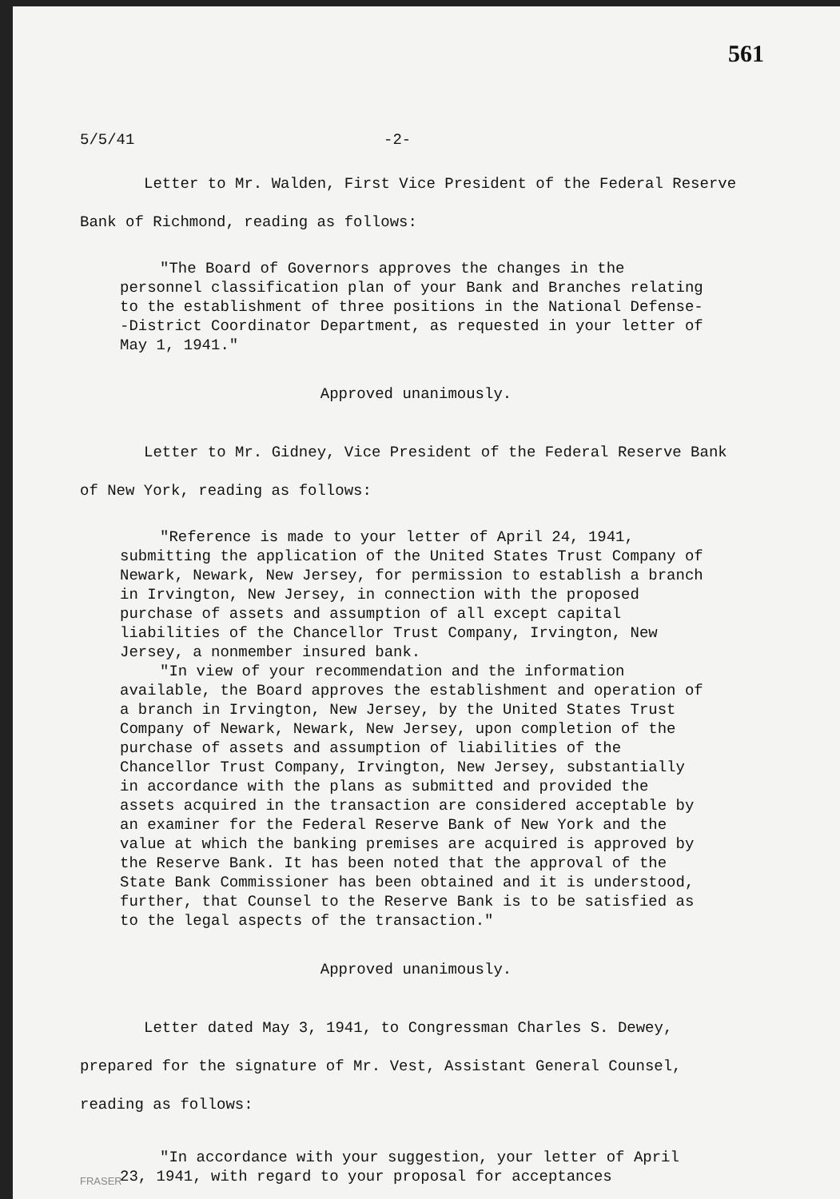561
5/5/41 -2-
Letter to Mr. Walden, First Vice President of the Federal Reserve Bank of Richmond, reading as follows:
"The Board of Governors approves the changes in the personnel classification plan of your Bank and Branches relating to the establishment of three positions in the National Defense--District Coordinator Department, as requested in your letter of May 1, 1941."
Approved unanimously.
Letter to Mr. Gidney, Vice President of the Federal Reserve Bank of New York, reading as follows:
"Reference is made to your letter of April 24, 1941, submitting the application of the United States Trust Company of Newark, Newark, New Jersey, for permission to establish a branch in Irvington, New Jersey, in connection with the proposed purchase of assets and assumption of all except capital liabilities of the Chancellor Trust Company, Irvington, New Jersey, a nonmember insured bank.
"In view of your recommendation and the information available, the Board approves the establishment and operation of a branch in Irvington, New Jersey, by the United States Trust Company of Newark, Newark, New Jersey, upon completion of the purchase of assets and assumption of liabilities of the Chancellor Trust Company, Irvington, New Jersey, substantially in accordance with the plans as submitted and provided the assets acquired in the transaction are considered acceptable by an examiner for the Federal Reserve Bank of New York and the value at which the banking premises are acquired is approved by the Reserve Bank. It has been noted that the approval of the State Bank Commissioner has been obtained and it is understood, further, that Counsel to the Reserve Bank is to be satisfied as to the legal aspects of the transaction."
Approved unanimously.
Letter dated May 3, 1941, to Congressman Charles S. Dewey, prepared for the signature of Mr. Vest, Assistant General Counsel, reading as follows:
"In accordance with your suggestion, your letter of April 23, 1941, with regard to your proposal for acceptances
FRASER